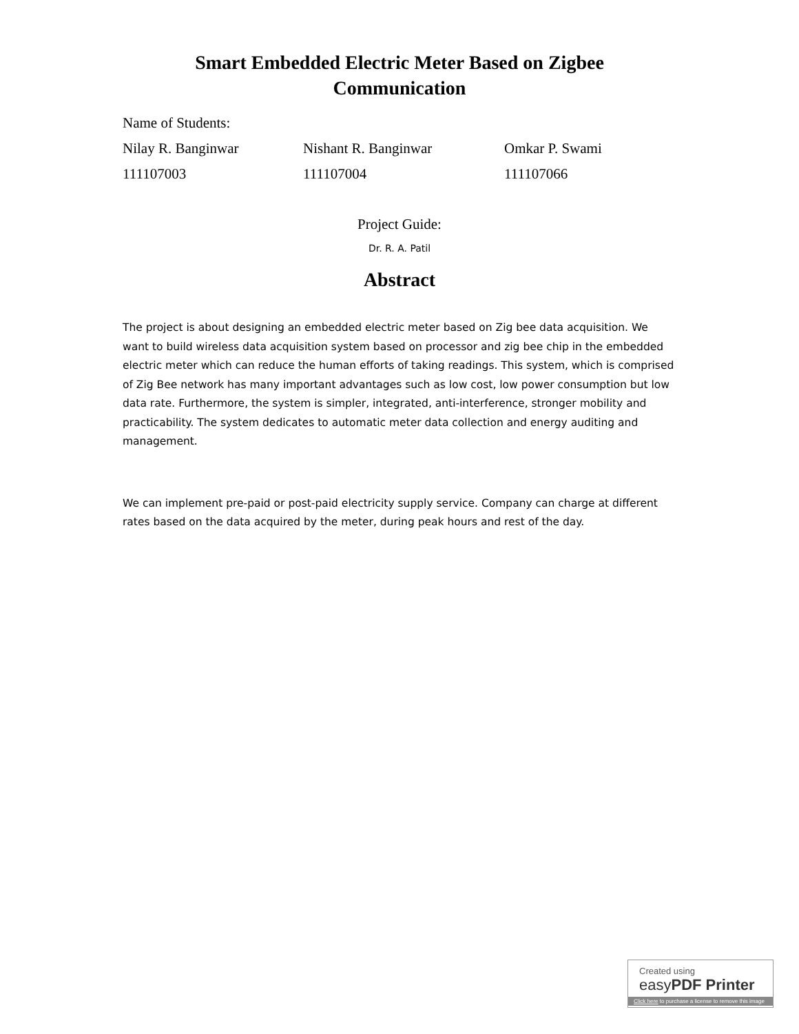Smart Embedded Electric Meter Based on Zigbee
Communication
Name of Students:
Nilay R. Banginwar Nishant R. Banginwar Omkar P. Swami
111107003 111107004 111107066
Project Guide:
Dr. R. A. Patil
Abstract
The project is about designing an embedded electric meter based on Zig bee data acquisition. We want to build wireless data acquisition system based on processor and zig bee chip in the embedded electric meter which can reduce the human efforts of taking readings. This system, which is comprised of Zig Bee network has many important advantages such as low cost, low power consumption but low data rate. Furthermore, the system is simpler, integrated, anti-interference, stronger mobility and practicability. The system dedicates to automatic meter data collection and energy auditing and management.
We can implement pre-paid or post-paid electricity supply service. Company can charge at different rates based on the data acquired by the meter, during peak hours and rest of the day.
Created using
easyPDF Printer
Click here to purchase a license to remove this image